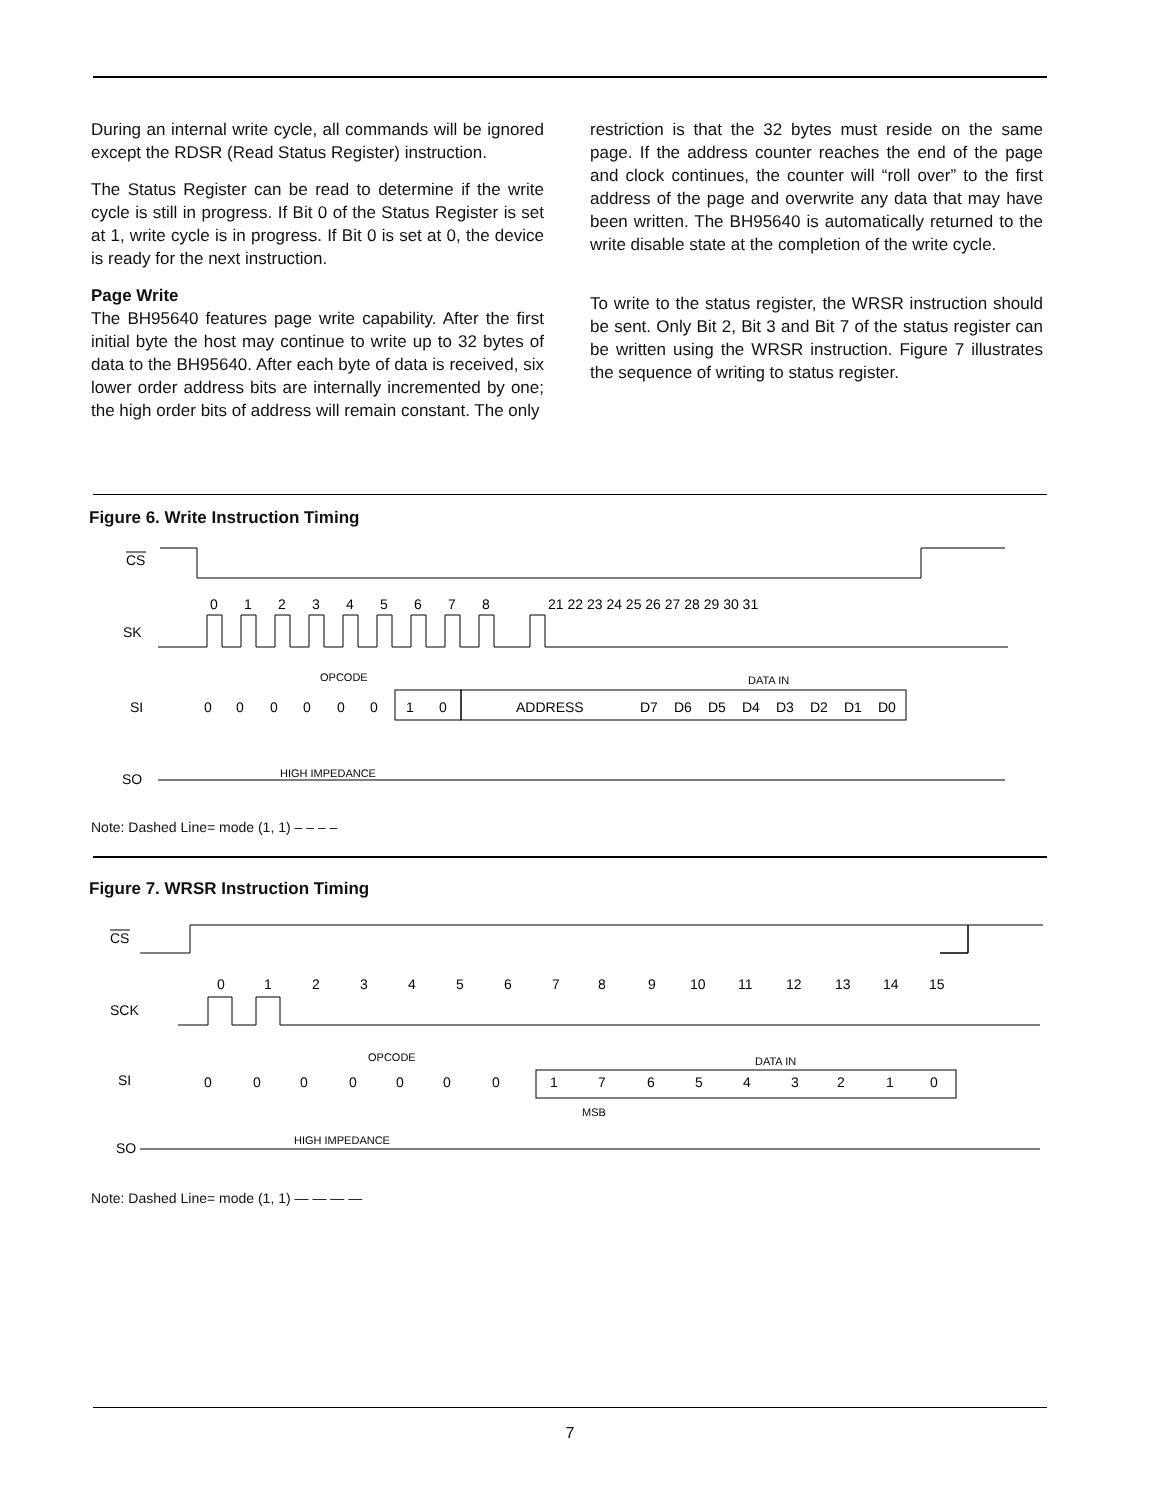During an internal write cycle, all commands will be ignored except the RDSR (Read Status Register) instruction.
The Status Register can be read to determine if the write cycle is still in progress. If Bit 0 of the Status Register is set at 1, write cycle is in progress. If Bit 0 is set at 0, the device is ready for the next instruction.
Page Write
The BH95640 features page write capability. After the first initial byte the host may continue to write up to 32 bytes of data to the BH95640. After each byte of data is received, six lower order address bits are internally incremented by one; the high order bits of address will remain constant. The only
restriction is that the 32 bytes must reside on the same page. If the address counter reaches the end of the page and clock continues, the counter will “roll over” to the first address of the page and overwrite any data that may have been written. The BH95640 is automatically returned to the write disable state at the completion of the write cycle.
To write to the status register, the WRSR instruction should be sent. Only Bit 2, Bit 3 and Bit 7 of the status register can be written using the WRSR instruction. Figure 7 illustrates the sequence of writing to status register.
Figure 6. Write Instruction Timing
CS
SK
0
1
2
3
4
5
6
7
8
21 22 23 24 25 26 27 28 29 30 31
OPCODE
DATA IN
SI
0
0
0
0
0
0
1
0
ADDRESS
D7
D6
D5
D4
D3
D2
D1
D0
SO
HIGH IMPEDANCE
Note: Dashed Line= mode (1, 1) – – – –
Figure 7. WRSR Instruction Timing
CS
0
1
2
3
4
5
6
7
8
9
10
11
12
13
14
15
SCK
OPCODE
DATA IN
SI
0
0
0
0
0
0
0
1
7
6
5
4
3
2
1
0
MSB
SO
HIGH IMPEDANCE
Note: Dashed Line= mode (1, 1) — — — —
7